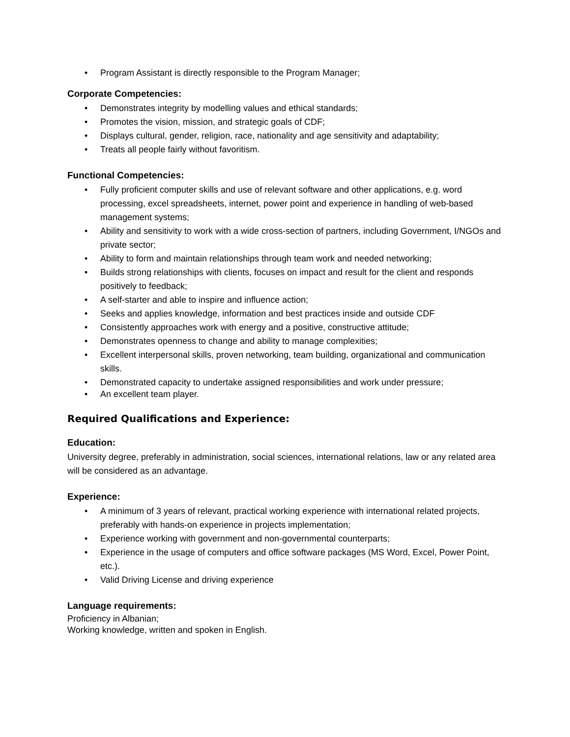• Program Assistant is directly responsible to the Program Manager;
Corporate Competencies:
• Demonstrates integrity by modelling values and ethical standards;
• Promotes the vision, mission, and strategic goals of CDF;
• Displays cultural, gender, religion, race, nationality and age sensitivity and adaptability;
• Treats all people fairly without favoritism.
Functional Competencies:
• Fully proficient computer skills and use of relevant software and other applications, e.g. word processing, excel spreadsheets, internet, power point and experience in handling of web-based management systems;
• Ability and sensitivity to work with a wide cross-section of partners, including Government, I/NGOs and private sector;
• Ability to form and maintain relationships through team work and needed networking;
• Builds strong relationships with clients, focuses on impact and result for the client and responds positively to feedback;
• A self-starter and able to inspire and influence action;
• Seeks and applies knowledge, information and best practices inside and outside CDF
• Consistently approaches work with energy and a positive, constructive attitude;
• Demonstrates openness to change and ability to manage complexities;
• Excellent interpersonal skills, proven networking, team building, organizational and communication skills.
• Demonstrated capacity to undertake assigned responsibilities and work under pressure;
• An excellent team player.
Required Qualifications and Experience:
Education:
University degree, preferably in administration, social sciences, international relations, law or any related area will be considered as an advantage.
Experience:
• A minimum of 3 years of relevant, practical working experience with international related projects, preferably with hands-on experience in projects implementation;
• Experience working with government and non-governmental counterparts;
• Experience in the usage of computers and office software packages (MS Word, Excel, Power Point, etc.).
• Valid Driving License and driving experience
Language requirements:
Proficiency in Albanian;
Working knowledge, written and spoken in English.